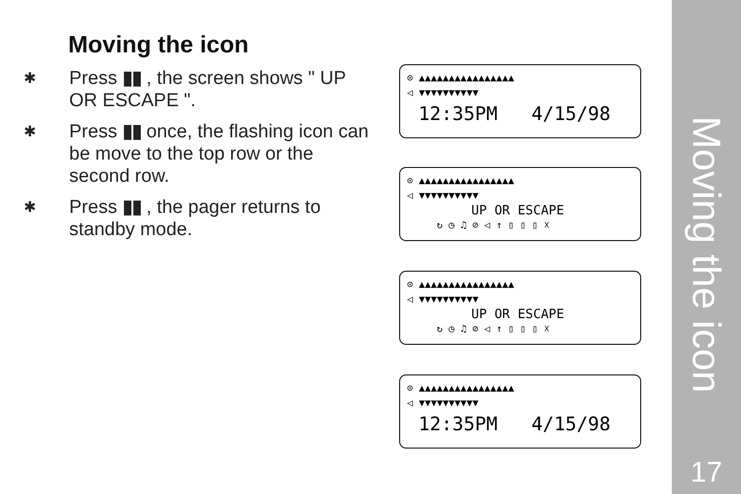Moving the icon
✱
Press ▮▮ , the screen shows " UP OR ESCAPE ".
✱
Press ▮▮ once, the flashing icon can be move to the top row or the second row.
✱
Press ▮▮ , the pager returns to standby mode.
⊙ ▲▲▲▲▲▲▲▲▲▲▲▲▲▲▲▲
◁ ▼▼▼▼▼▼▼▼▼▼
12:35PM 4/15/98
⊙ ▲▲▲▲▲▲▲▲▲▲▲▲▲▲▲▲
◁ ▼▼▼▼▼▼▼▼▼▼
UP OR ESCAPE
↻ ◷ ♫ ⊘ ◁ ↑ ▯ ▯ ▯ ☓
⊙ ▲▲▲▲▲▲▲▲▲▲▲▲▲▲▲▲
◁ ▼▼▼▼▼▼▼▼▼▼
UP OR ESCAPE
↻ ◷ ♫ ⊘ ◁ ↑ ▯ ▯ ▯ ☓
⊙ ▲▲▲▲▲▲▲▲▲▲▲▲▲▲▲▲
◁ ▼▼▼▼▼▼▼▼▼▼
12:35PM 4/15/98
Moving the icon
17